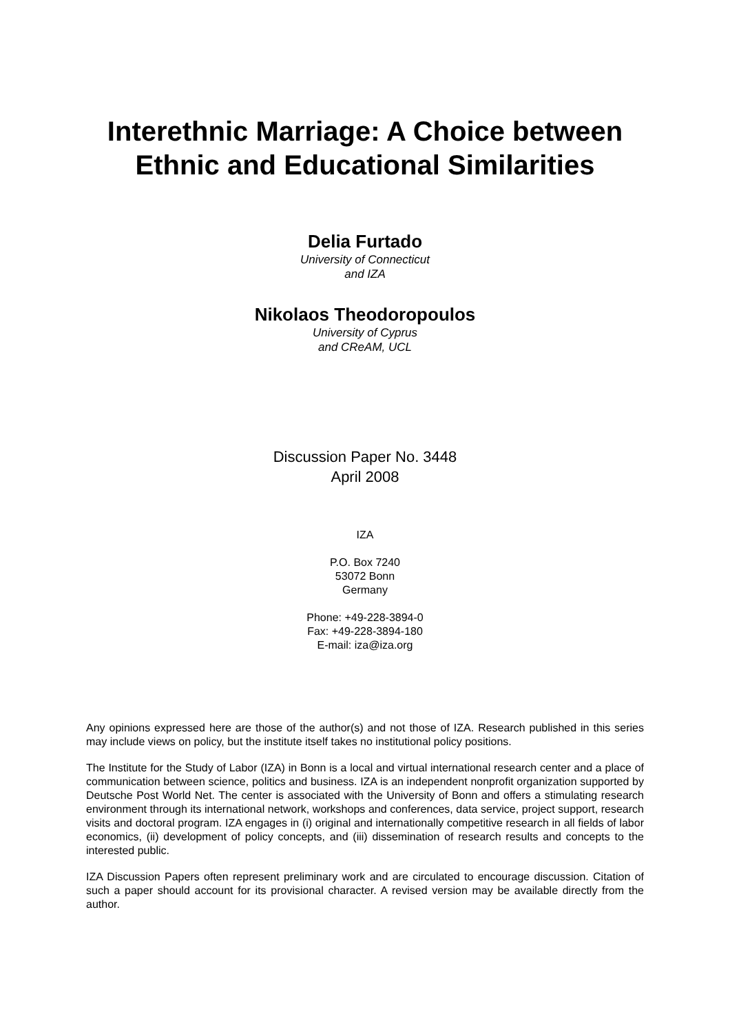Interethnic Marriage: A Choice between Ethnic and Educational Similarities
Delia Furtado
University of Connecticut
and IZA
Nikolaos Theodoropoulos
University of Cyprus
and CReAM, UCL
Discussion Paper No. 3448
April 2008
IZA
P.O. Box 7240
53072 Bonn
Germany
Phone: +49-228-3894-0
Fax: +49-228-3894-180
E-mail: iza@iza.org
Any opinions expressed here are those of the author(s) and not those of IZA. Research published in this series may include views on policy, but the institute itself takes no institutional policy positions.
The Institute for the Study of Labor (IZA) in Bonn is a local and virtual international research center and a place of communication between science, politics and business. IZA is an independent nonprofit organization supported by Deutsche Post World Net. The center is associated with the University of Bonn and offers a stimulating research environment through its international network, workshops and conferences, data service, project support, research visits and doctoral program. IZA engages in (i) original and internationally competitive research in all fields of labor economics, (ii) development of policy concepts, and (iii) dissemination of research results and concepts to the interested public.
IZA Discussion Papers often represent preliminary work and are circulated to encourage discussion. Citation of such a paper should account for its provisional character. A revised version may be available directly from the author.